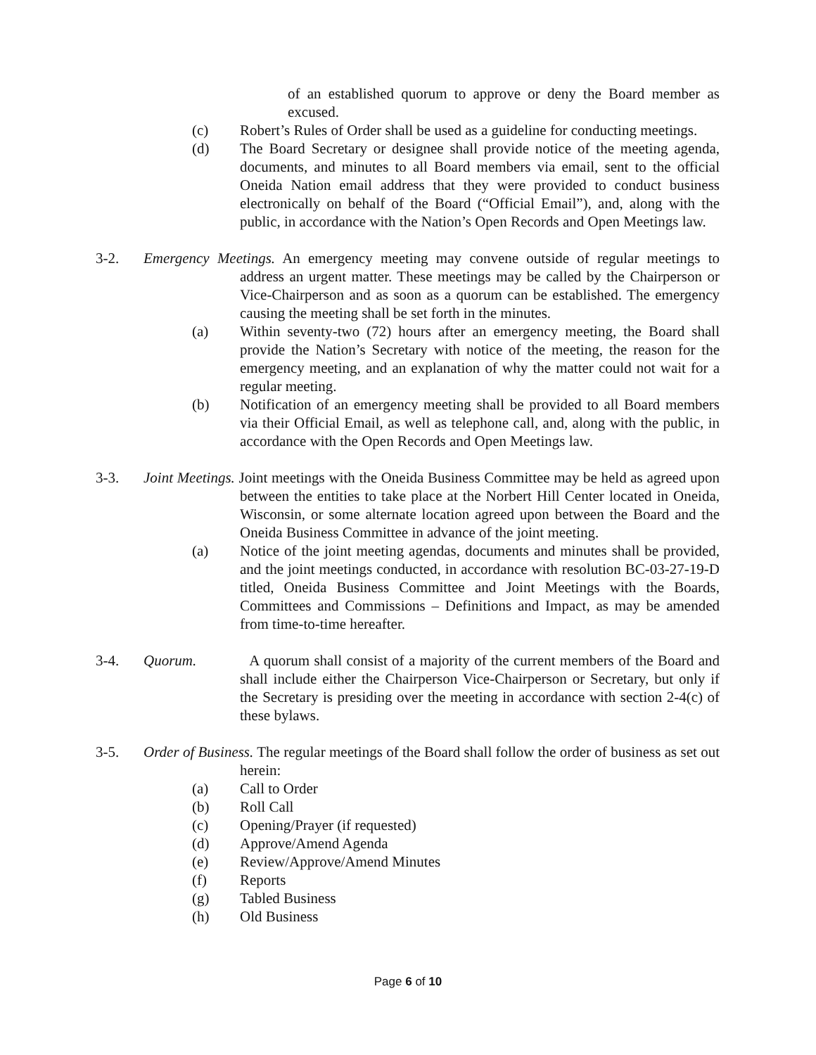of an established quorum to approve or deny the Board member as excused.
(c) Robert’s Rules of Order shall be used as a guideline for conducting meetings.
(d) The Board Secretary or designee shall provide notice of the meeting agenda, documents, and minutes to all Board members via email, sent to the official Oneida Nation email address that they were provided to conduct business electronically on behalf of the Board (“Official Email”), and, along with the public, in accordance with the Nation’s Open Records and Open Meetings law.
3-2. Emergency Meetings. An emergency meeting may convene outside of regular meetings to address an urgent matter. These meetings may be called by the Chairperson or Vice-Chairperson and as soon as a quorum can be established. The emergency causing the meeting shall be set forth in the minutes.
(a) Within seventy-two (72) hours after an emergency meeting, the Board shall provide the Nation’s Secretary with notice of the meeting, the reason for the emergency meeting, and an explanation of why the matter could not wait for a regular meeting.
(b) Notification of an emergency meeting shall be provided to all Board members via their Official Email, as well as telephone call, and, along with the public, in accordance with the Open Records and Open Meetings law.
3-3. Joint Meetings. Joint meetings with the Oneida Business Committee may be held as agreed upon between the entities to take place at the Norbert Hill Center located in Oneida, Wisconsin, or some alternate location agreed upon between the Board and the Oneida Business Committee in advance of the joint meeting.
(a) Notice of the joint meeting agendas, documents and minutes shall be provided, and the joint meetings conducted, in accordance with resolution BC-03-27-19-D titled, Oneida Business Committee and Joint Meetings with the Boards, Committees and Commissions – Definitions and Impact, as may be amended from time-to-time hereafter.
3-4. Quorum. A quorum shall consist of a majority of the current members of the Board and shall include either the Chairperson Vice-Chairperson or Secretary, but only if the Secretary is presiding over the meeting in accordance with section 2-4(c) of these bylaws.
3-5. Order of Business. The regular meetings of the Board shall follow the order of business as set out herein:
(a) Call to Order
(b) Roll Call
(c) Opening/Prayer (if requested)
(d) Approve/Amend Agenda
(e) Review/Approve/Amend Minutes
(f) Reports
(g) Tabled Business
(h) Old Business
Page 6 of 10